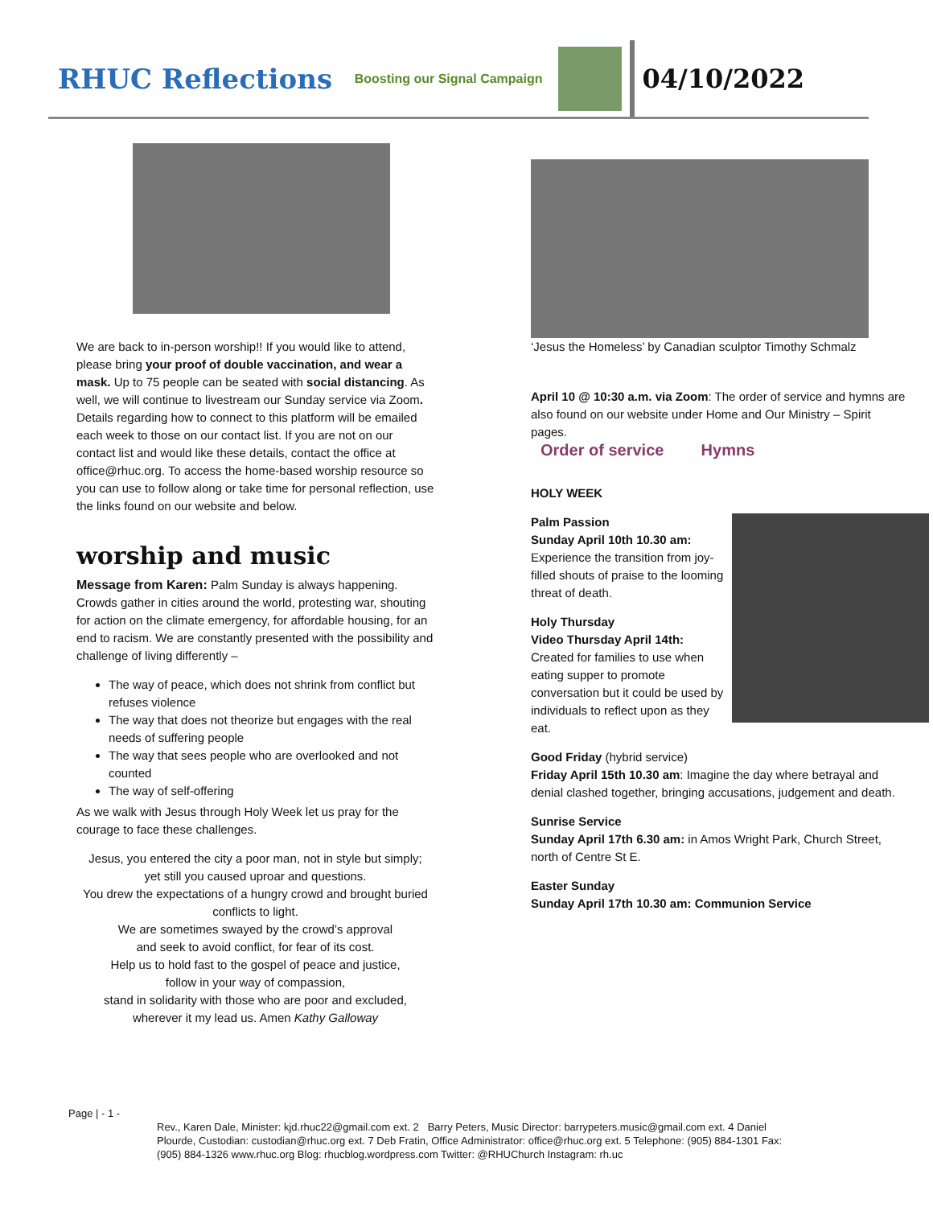RHUC Reflections
Boosting our Signal Campaign
04/10/2022
We are back to in-person worship!! If you would like to attend, please bring your proof of double vaccination, and wear a mask. Up to 75 people can be seated with social distancing. As well, we will continue to livestream our Sunday service via Zoom. Details regarding how to connect to this platform will be emailed each week to those on our contact list. If you are not on our contact list and would like these details, contact the office at office@rhuc.org. To access the home-based worship resource so you can use to follow along or take time for personal reflection, use the links found on our website and below.
worship and music
Message from Karen: Palm Sunday is always happening. Crowds gather in cities around the world, protesting war, shouting for action on the climate emergency, for affordable housing, for an end to racism. We are constantly presented with the possibility and challenge of living differently –
The way of peace, which does not shrink from conflict but refuses violence
The way that does not theorize but engages with the real needs of suffering people
The way that sees people who are overlooked and not counted
The way of self-offering
As we walk with Jesus through Holy Week let us pray for the courage to face these challenges.
Jesus, you entered the city a poor man, not in style but simply;
yet still you caused uproar and questions.
You drew the expectations of a hungry crowd and brought buried conflicts to light.
We are sometimes swayed by the crowd’s approval
and seek to avoid conflict, for fear of its cost.
Help us to hold fast to the gospel of peace and justice,
follow in your way of compassion,
stand in solidarity with those who are poor and excluded,
wherever it my lead us. Amen Kathy Galloway
‘Jesus the Homeless’ by Canadian sculptor Timothy Schmalz
April 10 @ 10:30 a.m. via Zoom: The order of service and hymns are also found on our website under Home and Our Ministry – Spirit pages.
Order of service Hymns
HOLY WEEK
Palm Passion
Sunday April 10th 10.30 am:
Experience the transition from joy-filled shouts of praise to the looming threat of death.
Holy Thursday
Video Thursday April 14th:
Created for families to use when eating supper to promote conversation but it could be used by individuals to reflect upon as they eat.
Good Friday (hybrid service)
Friday April 15th 10.30 am: Imagine the day where betrayal and denial clashed together, bringing accusations, judgement and death.
Sunrise Service
Sunday April 17th 6.30 am: in Amos Wright Park, Church Street, north of Centre St E.
Easter Sunday
Sunday April 17th 10.30 am: Communion Service
Page | - 1 -
Rev., Karen Dale, Minister: kjd.rhuc22@gmail.com ext. 2 Barry Peters, Music Director: barrypeters.music@gmail.com ext. 4 Daniel Plourde, Custodian: custodian@rhuc.org ext. 7 Deb Fratin, Office Administrator: office@rhuc.org ext. 5 Telephone: (905) 884-1301 Fax: (905) 884-1326 www.rhuc.org Blog: rhucblog.wordpress.com Twitter: @RHUChurch Instagram: rh.uc